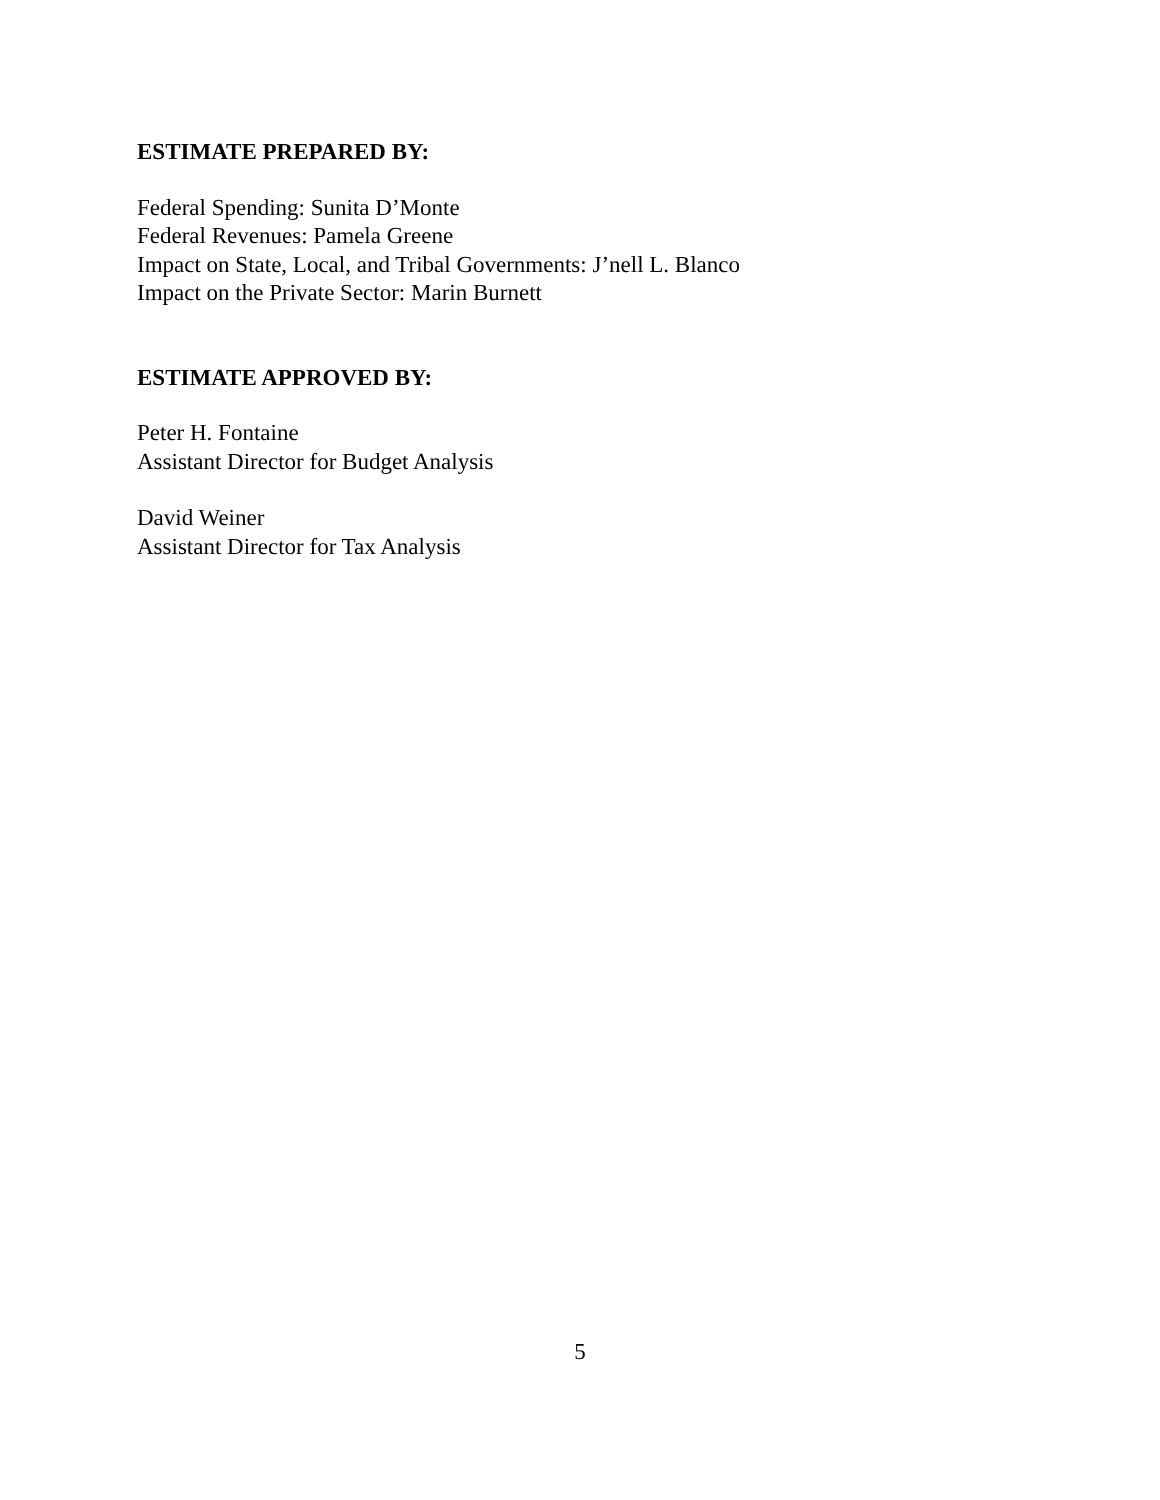ESTIMATE PREPARED BY:
Federal Spending: Sunita D’Monte
Federal Revenues: Pamela Greene
Impact on State, Local, and Tribal Governments: J’nell L. Blanco
Impact on the Private Sector: Marin Burnett
ESTIMATE APPROVED BY:
Peter H. Fontaine
Assistant Director for Budget Analysis
David Weiner
Assistant Director for Tax Analysis
5